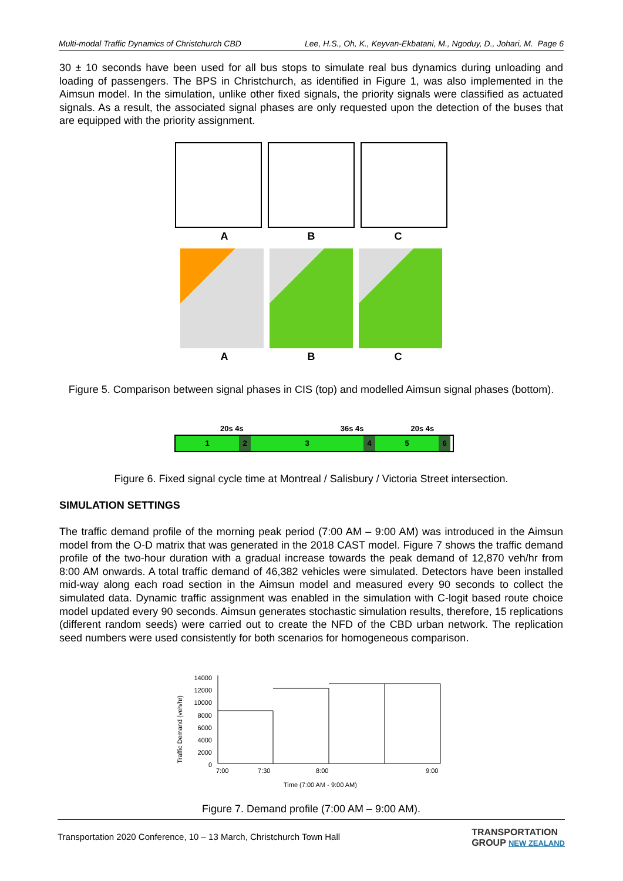Multi-modal Traffic Dynamics of Christchurch CBD Lee, H.S., Oh, K., Keyvan-Ekbatani, M., Ngoduy, D., Johari, M. Page 6
30 ± 10 seconds have been used for all bus stops to simulate real bus dynamics during unloading and loading of passengers. The BPS in Christchurch, as identified in Figure 1, was also implemented in the Aimsun model. In the simulation, unlike other fixed signals, the priority signals were classified as actuated signals. As a result, the associated signal phases are only requested upon the detection of the buses that are equipped with the priority assignment.
A B C
A B C
Figure 5. Comparison between signal phases in CIS (top) and modelled Aimsun signal phases (bottom).
20s 4s 36s 4s 20s 4s
123456
Figure 6. Fixed signal cycle time at Montreal / Salisbury / Victoria Street intersection.
SIMULATION SETTINGS
The traffic demand profile of the morning peak period (7:00 AM – 9:00 AM) was introduced in the Aimsun model from the O-D matrix that was generated in the 2018 CAST model. Figure 7 shows the traffic demand profile of the two-hour duration with a gradual increase towards the peak demand of 12,870 veh/hr from 8:00 AM onwards. A total traffic demand of 46,382 vehicles were simulated. Detectors have been installed mid-way along each road section in the Aimsun model and measured every 90 seconds to collect the simulated data. Dynamic traffic assignment was enabled in the simulation with C-logit based route choice model updated every 90 seconds. Aimsun generates stochastic simulation results, therefore, 15 replications (different random seeds) were carried out to create the NFD of the CBD urban network. The replication seed numbers were used consistently for both scenarios for homogeneous comparison.
Traffic Demand (veh/hr)
14000
12000
10000
8000
6000
4000
2000
0
7:00 7:30 8:00 9:00
Time (7:00 AM - 9:00 AM)
Figure 7. Demand profile (7:00 AM – 9:00 AM).
Transportation 2020 Conference, 10 – 13 March, Christchurch Town Hall TRANSPORTATION
GROUP NEW ZEALAND